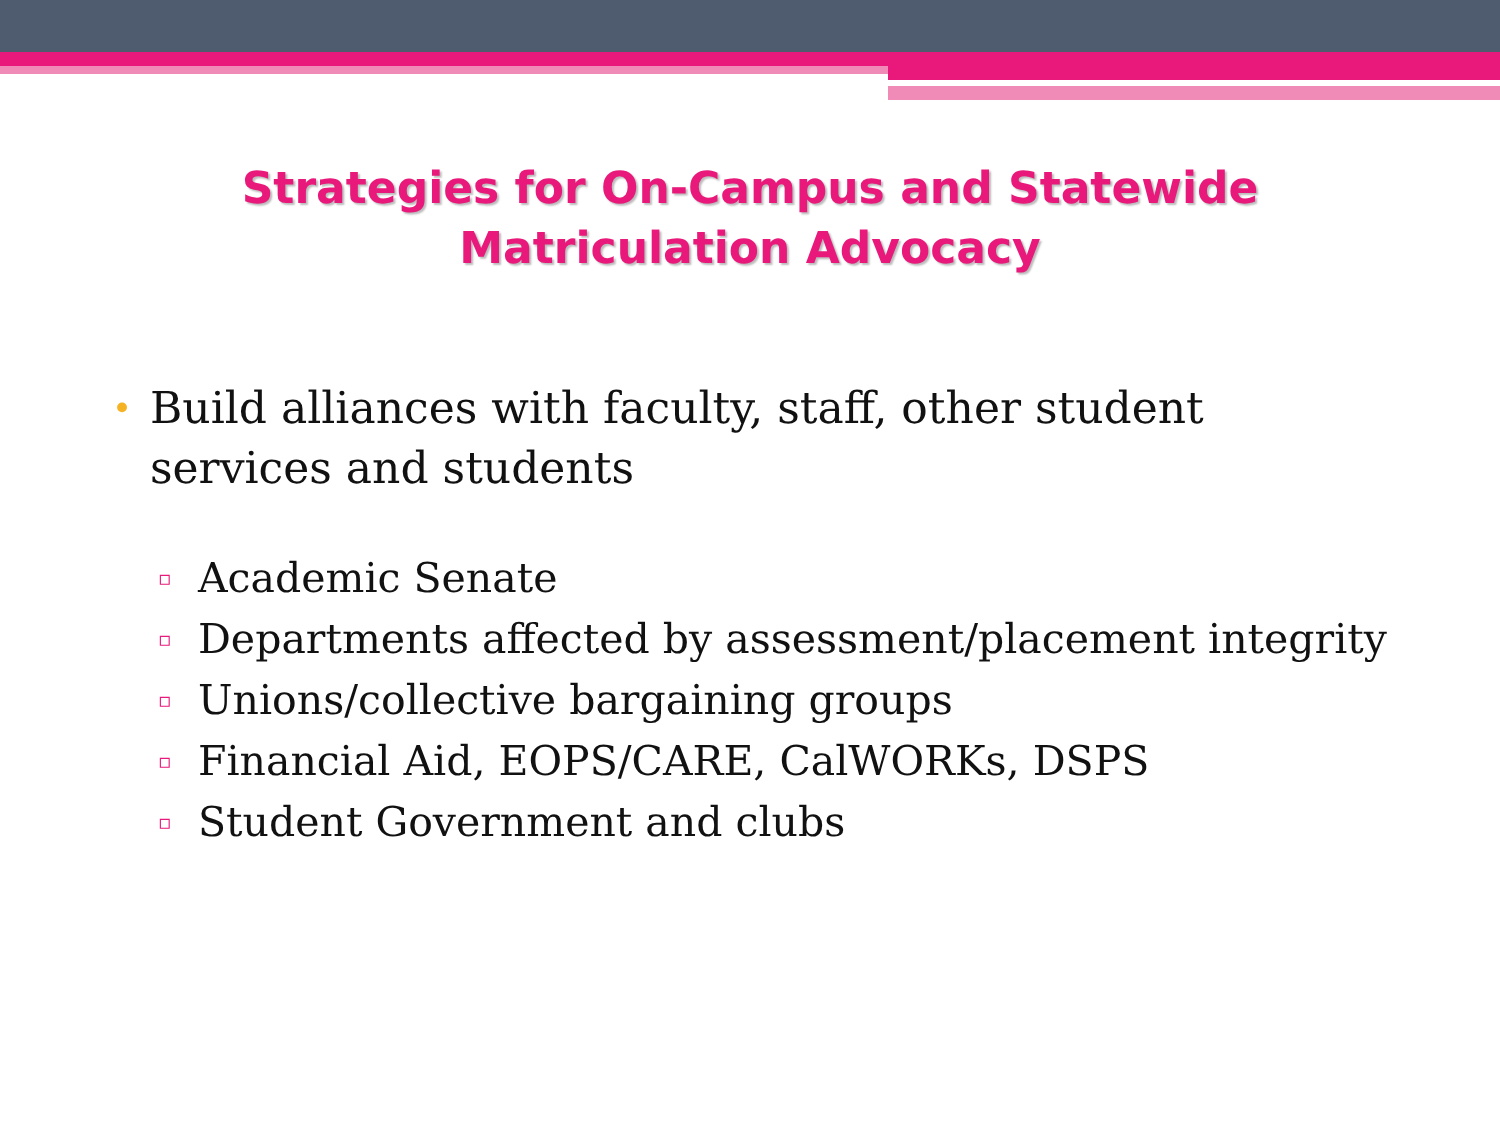Strategies for On-Campus and Statewide
Matriculation Advocacy
• Build alliances with faculty, staff, other student services and students
▫ Academic Senate
▫ Departments affected by assessment/placement integrity
▫ Unions/collective bargaining groups
▫ Financial Aid, EOPS/CARE, CalWORKs, DSPS
▫ Student Government and clubs